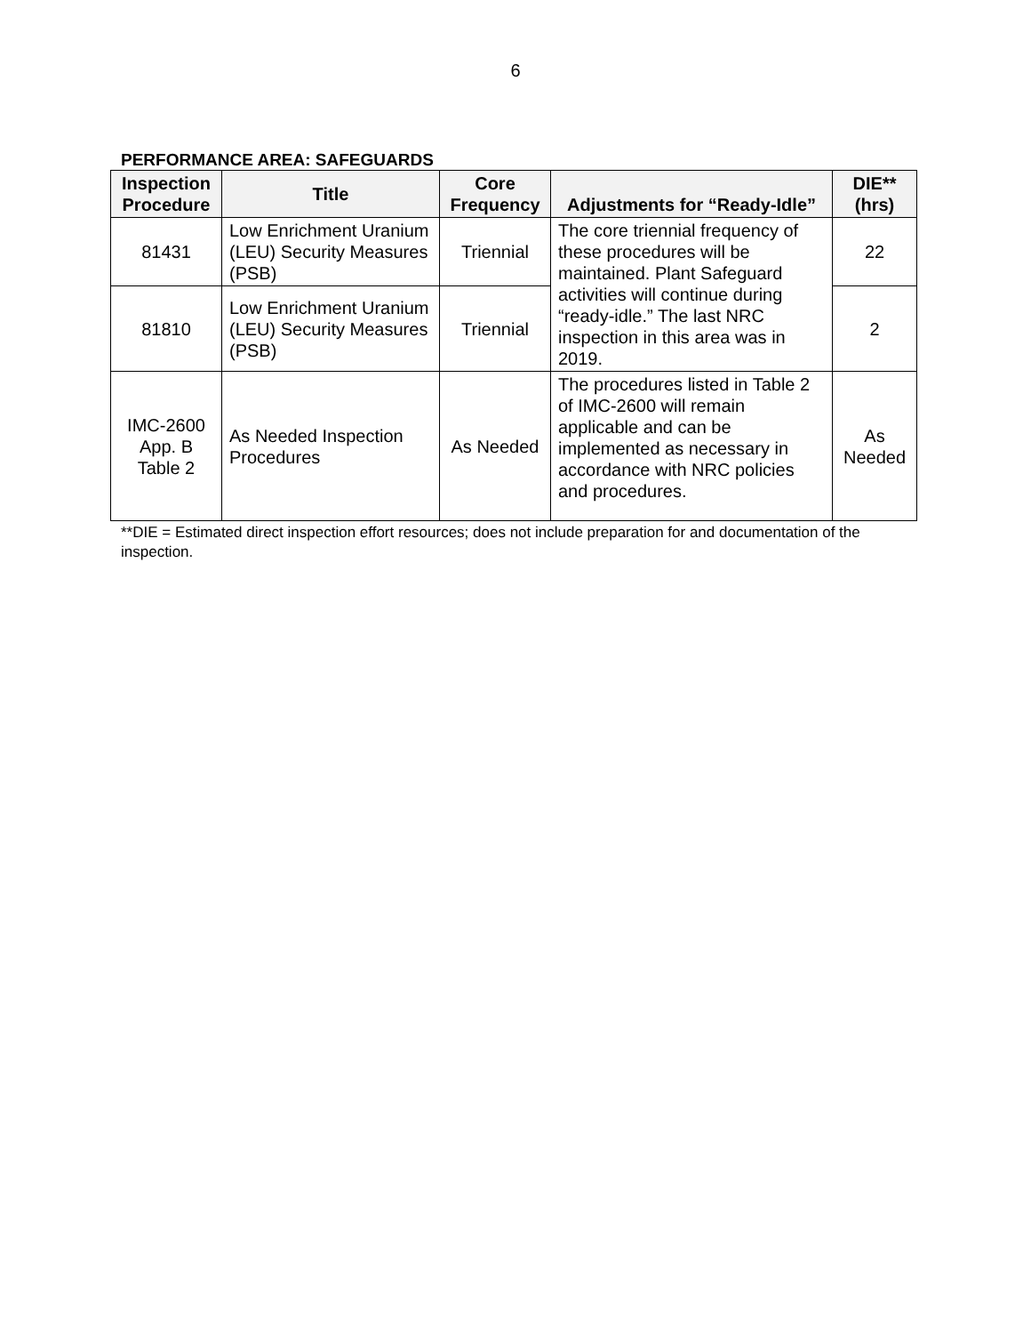6
PERFORMANCE AREA: SAFEGUARDS
| Inspection Procedure | Title | Core Frequency | Adjustments for “Ready-Idle” | DIE** (hrs) |
| --- | --- | --- | --- | --- |
| 81431 | Low Enrichment Uranium (LEU) Security Measures (PSB) | Triennial | The core triennial frequency of these procedures will be maintained. Plant Safeguard activities will continue during “ready-idle.” The last NRC inspection in this area was in 2019. | 22 |
| 81810 | Low Enrichment Uranium (LEU) Security Measures (PSB) | Triennial | | 2 |
| IMC-2600 App. B Table 2 | As Needed Inspection Procedures | As Needed | The procedures listed in Table 2 of IMC-2600 will remain applicable and can be implemented as necessary in accordance with NRC policies and procedures. | As Needed |
**DIE = Estimated direct inspection effort resources; does not include preparation for and documentation of the inspection.